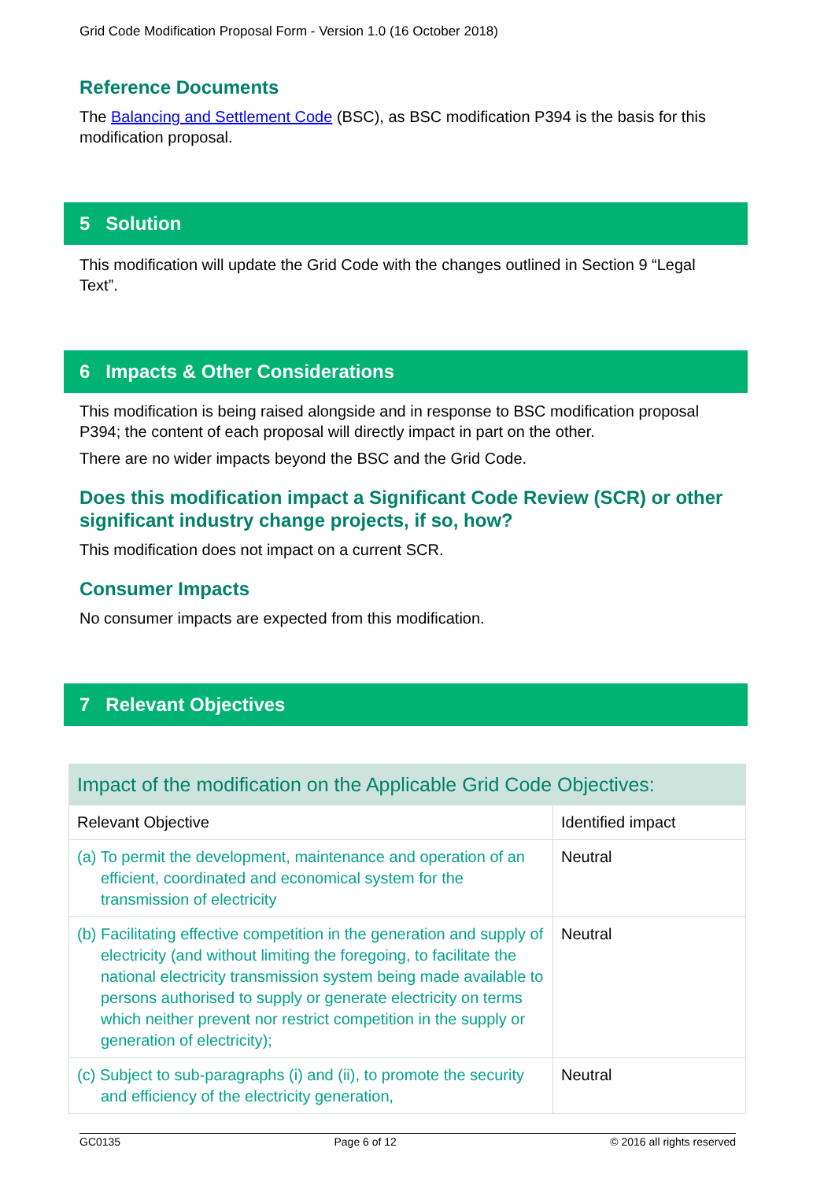Grid Code Modification Proposal Form - Version 1.0 (16 October 2018)
Reference Documents
The Balancing and Settlement Code (BSC), as BSC modification P394 is the basis for this modification proposal.
5 Solution
This modification will update the Grid Code with the changes outlined in Section 9 “Legal Text”.
6 Impacts & Other Considerations
This modification is being raised alongside and in response to BSC modification proposal P394; the content of each proposal will directly impact in part on the other.
There are no wider impacts beyond the BSC and the Grid Code.
Does this modification impact a Significant Code Review (SCR) or other significant industry change projects, if so, how?
This modification does not impact on a current SCR.
Consumer Impacts
No consumer impacts are expected from this modification.
7 Relevant Objectives
| Impact of the modification on the Applicable Grid Code Objectives: | |
| Relevant Objective | Identified impact |
| (a) To permit the development, maintenance and operation of an efficient, coordinated and economical system for the transmission of electricity | Neutral |
| (b) Facilitating effective competition in the generation and supply of electricity (and without limiting the foregoing, to facilitate the national electricity transmission system being made available to persons authorised to supply or generate electricity on terms which neither prevent nor restrict competition in the supply or generation of electricity); | Neutral |
| (c) Subject to sub-paragraphs (i) and (ii), to promote the security and efficiency of the electricity generation, | Neutral |
GC0135 Page 6 of 12 © 2016 all rights reserved